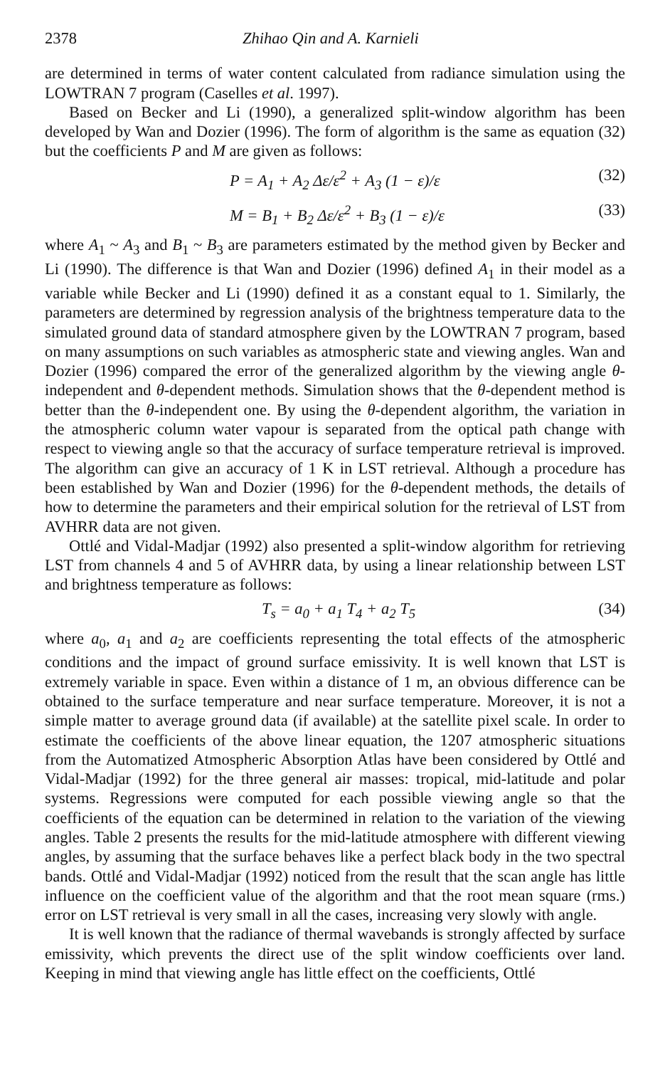2378 Zhihao Qin and A. Karnieli
are determined in terms of water content calculated from radiance simulation using the LOWTRAN 7 program (Caselles et al. 1997).
Based on Becker and Li (1990), a generalized split-window algorithm has been developed by Wan and Dozier (1996). The form of algorithm is the same as equation (32) but the coefficients P and M are given as follows:
P = A<sub>1</sub> + A<sub>2</sub> Δε/ε<sup>2</sup> + A<sub>3</sub> (1 − ε)/ε (32)
M = B<sub>1</sub> + B<sub>2</sub> Δε/ε<sup>2</sup> + B<sub>3</sub> (1 − ε)/ε (33)
where A<sub>1</sub> ~ A<sub>3</sub> and B<sub>1</sub> ~ B<sub>3</sub> are parameters estimated by the method given by Becker and Li (1990). The difference is that Wan and Dozier (1996) defined A<sub>1</sub> in their model as a variable while Becker and Li (1990) defined it as a constant equal to 1. Similarly, the parameters are determined by regression analysis of the brightness temperature data to the simulated ground data of standard atmosphere given by the LOWTRAN 7 program, based on many assumptions on such variables as atmospheric state and viewing angles. Wan and Dozier (1996) compared the error of the generalized algorithm by the viewing angle θ-independent and θ-dependent methods. Simulation shows that the θ-dependent method is better than the θ-independent one. By using the θ-dependent algorithm, the variation in the atmospheric column water vapour is separated from the optical path change with respect to viewing angle so that the accuracy of surface temperature retrieval is improved. The algorithm can give an accuracy of 1 K in LST retrieval. Although a procedure has been established by Wan and Dozier (1996) for the θ-dependent methods, the details of how to determine the parameters and their empirical solution for the retrieval of LST from AVHRR data are not given.
Ottlé and Vidal-Madjar (1992) also presented a split-window algorithm for retrieving LST from channels 4 and 5 of AVHRR data, by using a linear relationship between LST and brightness temperature as follows:
T<sub>s</sub> = a<sub>0</sub> + a<sub>1</sub> T<sub>4</sub> + a<sub>2</sub> T<sub>5</sub> (34)
where a<sub>0</sub>, a<sub>1</sub> and a<sub>2</sub> are coefficients representing the total effects of the atmospheric conditions and the impact of ground surface emissivity. It is well known that LST is extremely variable in space. Even within a distance of 1 m, an obvious difference can be obtained to the surface temperature and near surface temperature. Moreover, it is not a simple matter to average ground data (if available) at the satellite pixel scale. In order to estimate the coefficients of the above linear equation, the 1207 atmospheric situations from the Automatized Atmospheric Absorption Atlas have been considered by Ottlé and Vidal-Madjar (1992) for the three general air masses: tropical, mid-latitude and polar systems. Regressions were computed for each possible viewing angle so that the coefficients of the equation can be determined in relation to the variation of the viewing angles. Table 2 presents the results for the mid-latitude atmosphere with different viewing angles, by assuming that the surface behaves like a perfect black body in the two spectral bands. Ottlé and Vidal-Madjar (1992) noticed from the result that the scan angle has little influence on the coefficient value of the algorithm and that the root mean square (rms.) error on LST retrieval is very small in all the cases, increasing very slowly with angle.
It is well known that the radiance of thermal wavebands is strongly affected by surface emissivity, which prevents the direct use of the split window coefficients over land. Keeping in mind that viewing angle has little effect on the coefficients, Ottlé